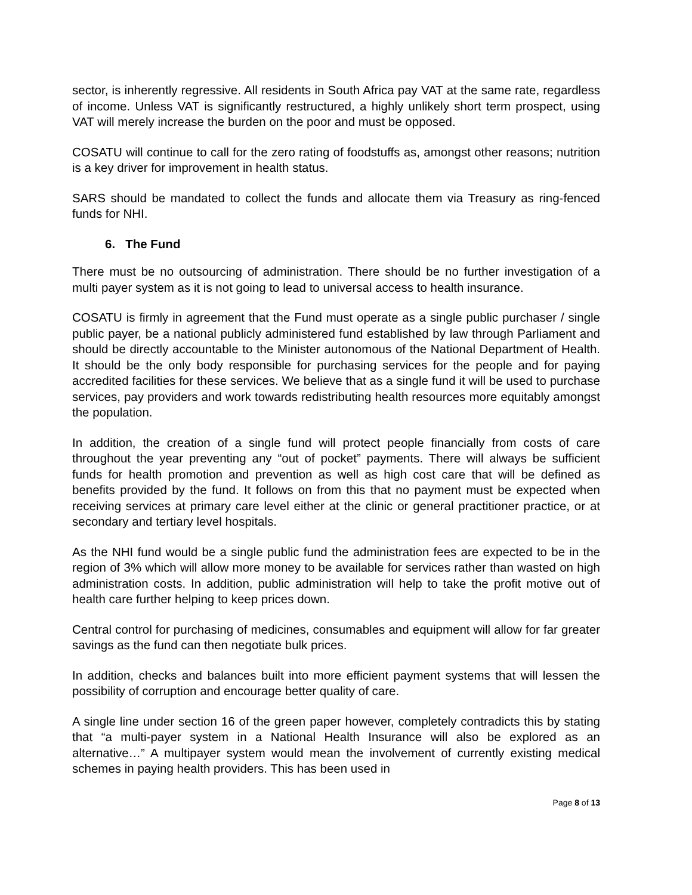sector, is inherently regressive. All residents in South Africa pay VAT at the same rate, regardless of income. Unless VAT is significantly restructured, a highly unlikely short term prospect, using VAT will merely increase the burden on the poor and must be opposed.
COSATU will continue to call for the zero rating of foodstuffs as, amongst other reasons; nutrition is a key driver for improvement in health status.
SARS should be mandated to collect the funds and allocate them via Treasury as ring-fenced funds for NHI.
6. The Fund
There must be no outsourcing of administration. There should be no further investigation of a multi payer system as it is not going to lead to universal access to health insurance.
COSATU is firmly in agreement that the Fund must operate as a single public purchaser / single public payer, be a national publicly administered fund established by law through Parliament and should be directly accountable to the Minister autonomous of the National Department of Health. It should be the only body responsible for purchasing services for the people and for paying accredited facilities for these services. We believe that as a single fund it will be used to purchase services, pay providers and work towards redistributing health resources more equitably amongst the population.
In addition, the creation of a single fund will protect people financially from costs of care throughout the year preventing any “out of pocket” payments. There will always be sufficient funds for health promotion and prevention as well as high cost care that will be defined as benefits provided by the fund. It follows on from this that no payment must be expected when receiving services at primary care level either at the clinic or general practitioner practice, or at secondary and tertiary level hospitals.
As the NHI fund would be a single public fund the administration fees are expected to be in the region of 3% which will allow more money to be available for services rather than wasted on high administration costs. In addition, public administration will help to take the profit motive out of health care further helping to keep prices down.
Central control for purchasing of medicines, consumables and equipment will allow for far greater savings as the fund can then negotiate bulk prices.
In addition, checks and balances built into more efficient payment systems that will lessen the possibility of corruption and encourage better quality of care.
A single line under section 16 of the green paper however, completely contradicts this by stating that “a multi-payer system in a National Health Insurance will also be explored as an alternative…” A multipayer system would mean the involvement of currently existing medical schemes in paying health providers. This has been used in
Page 8 of 13